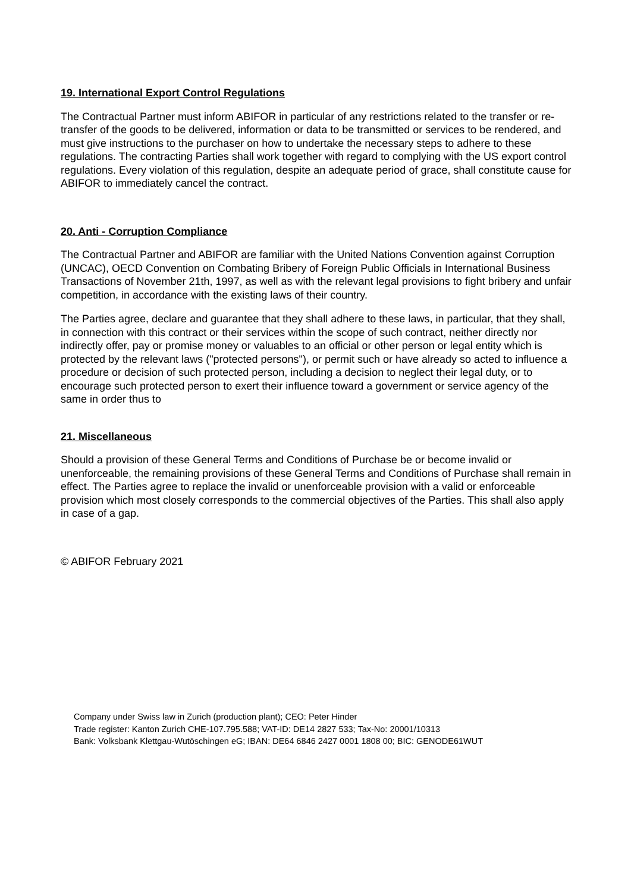19. International Export Control Regulations
The Contractual Partner must inform ABIFOR in particular of any restrictions related to the transfer or re-transfer of the goods to be delivered, information or data to be transmitted or services to be rendered, and must give instructions to the purchaser on how to undertake the necessary steps to adhere to these regulations. The contracting Parties shall work together with regard to complying with the US export control regulations. Every violation of this regulation, despite an adequate period of grace, shall constitute cause for ABIFOR to immediately cancel the contract.
20. Anti - Corruption Compliance
The Contractual Partner and ABIFOR are familiar with the United Nations Convention against Corruption (UNCAC), OECD Convention on Combating Bribery of Foreign Public Officials in International Business Transactions of November 21th, 1997, as well as with the relevant legal provisions to fight bribery and unfair competition, in accordance with the existing laws of their country.
The Parties agree, declare and guarantee that they shall adhere to these laws, in particular, that they shall, in connection with this contract or their services within the scope of such contract, neither directly nor indirectly offer, pay or promise money or valuables to an official or other person or legal entity which is protected by the relevant laws ("protected persons"), or permit such or have already so acted to influence a procedure or decision of such protected person, including a decision to neglect their legal duty, or to encourage such protected person to exert their influence toward a government or service agency of the same in order thus to
21. Miscellaneous
Should a provision of these General Terms and Conditions of Purchase be or become invalid or unenforceable, the remaining provisions of these General Terms and Conditions of Purchase shall remain in effect. The Parties agree to replace the invalid or unenforceable provision with a valid or enforceable provision which most closely corresponds to the commercial objectives of the Parties. This shall also apply in case of a gap.
© ABIFOR February 2021
Company under Swiss law in Zurich (production plant); CEO: Peter Hinder
Trade register: Kanton Zurich CHE-107.795.588; VAT-ID: DE14 2827 533; Tax-No: 20001/10313
Bank: Volksbank Klettgau-Wutöschingen eG; IBAN: DE64 6846 2427 0001 1808 00; BIC: GENODE61WUT